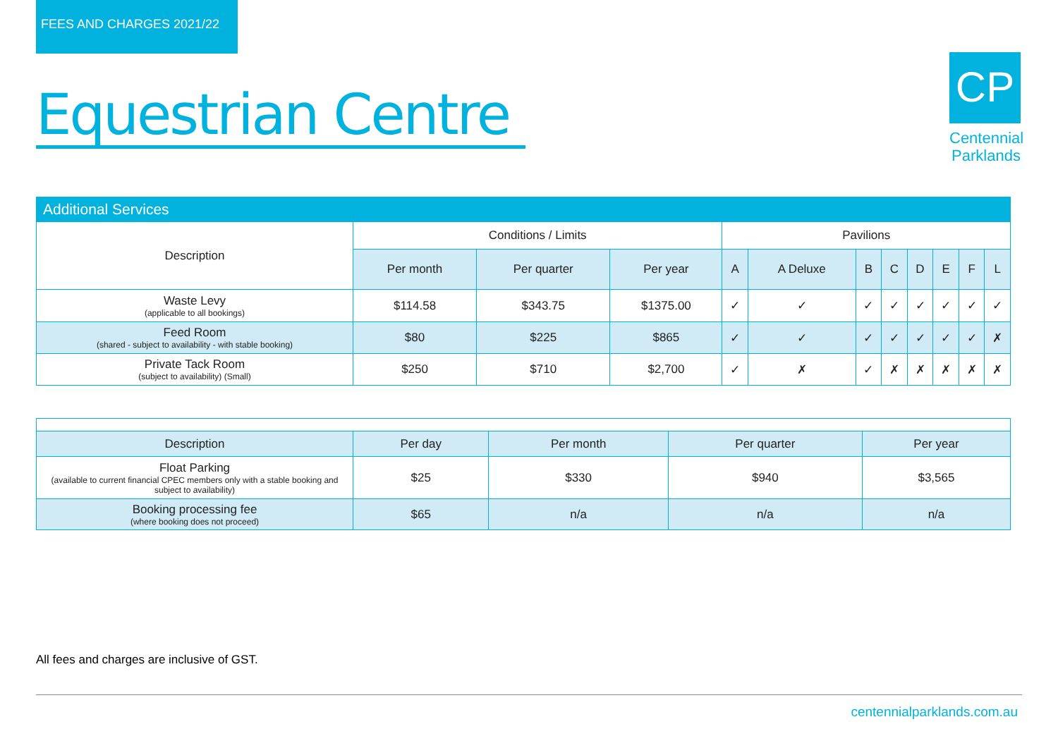FEES AND CHARGES 2021/22
Equestrian Centre
CP
Centennial
Parklands
| Additional Services | | | | | | | | | | | |
| --- | --- | --- | --- | --- | --- | --- | --- | --- | --- | --- | --- |
| Description | Conditions / Limits | | | Pavilions | | | | | | | |
| | Per month | Per quarter | Per year | A | A Deluxe | B | C | D | E | F | L |
| Waste Levy (applicable to all bookings) | $114.58 | $343.75 | $1375.00 | ✓ | ✓ | ✓ | ✓ | ✓ | ✓ | ✓ | ✓ |
| Feed Room (shared - subject to availability - with stable booking) | $80 | $225 | $865 | ✓ | ✓ | ✓ | ✓ | ✓ | ✓ | ✓ | ✗ |
| Private Tack Room (subject to availability) (Small) | $250 | $710 | $2,700 | ✓ | ✗ | ✓ | ✗ | ✗ | ✗ | ✗ | ✗ |
| Description | Per day | Per month | Per quarter | Per year |
| --- | --- | --- | --- | --- |
| Float Parking (available to current financial CPEC members only with a stable booking and subject to availability) | $25 | $330 | $940 | $3,565 |
| Booking processing fee (where booking does not proceed) | $65 | n/a | n/a | n/a |
All fees and charges are inclusive of GST.
centennialparklands.com.au